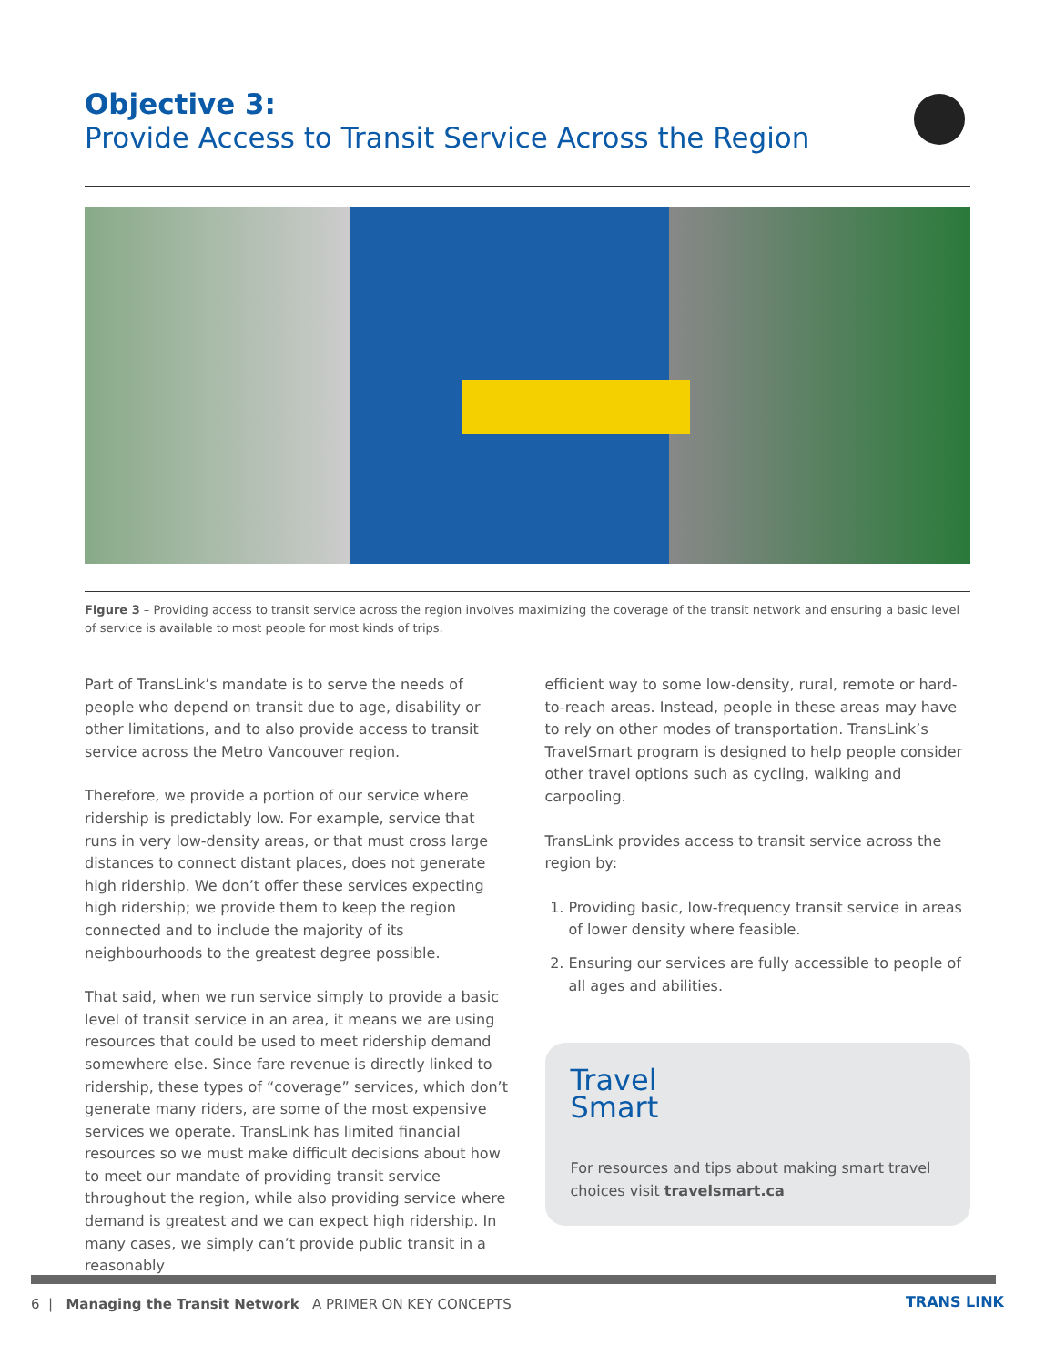Objective 3:
Provide Access to Transit Service Across the Region
Figure 3 – Providing access to transit service across the region involves maximizing the coverage of the transit network and ensuring a basic level of service is available to most people for most kinds of trips.
Part of TransLink’s mandate is to serve the needs of people who depend on transit due to age, disability or other limitations, and to also provide access to transit service across the Metro Vancouver region.
Therefore, we provide a portion of our service where ridership is predictably low. For example, service that runs in very low-density areas, or that must cross large distances to connect distant places, does not generate high ridership. We don’t offer these services expecting high ridership; we provide them to keep the region connected and to include the majority of its neighbourhoods to the greatest degree possible.
That said, when we run service simply to provide a basic level of transit service in an area, it means we are using resources that could be used to meet ridership demand somewhere else. Since fare revenue is directly linked to ridership, these types of “coverage” services, which don’t generate many riders, are some of the most expensive services we operate. TransLink has limited financial resources so we must make difficult decisions about how to meet our mandate of providing transit service throughout the region, while also providing service where demand is greatest and we can expect high ridership. In many cases, we simply can’t provide public transit in a reasonably
efficient way to some low-density, rural, remote or hard-to-reach areas. Instead, people in these areas may have to rely on other modes of transportation. TransLink’s TravelSmart program is designed to help people consider other travel options such as cycling, walking and carpooling.
TransLink provides access to transit service across the region by:
1. Providing basic, low-frequency transit service in areas of lower density where feasible.
2. Ensuring our services are fully accessible to people of all ages and abilities.
Travel
Smart
For resources and tips about making smart travel choices visit travelsmart.ca
6 | Managing the Transit Network A PRIMER ON KEY CONCEPTS
TRANS LINK